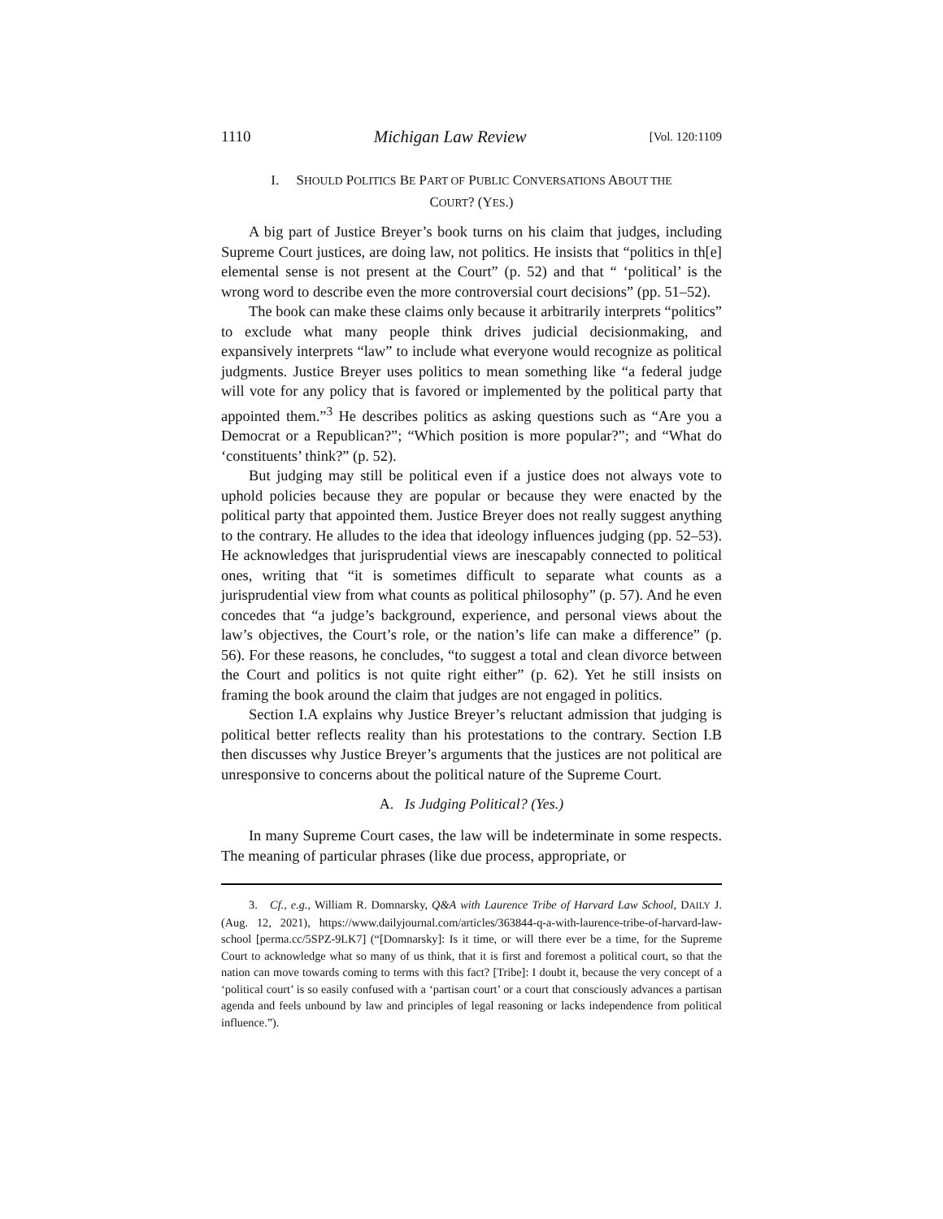1110 Michigan Law Review [Vol. 120:1109
I. SHOULD POLITICS BE PART OF PUBLIC CONVERSATIONS ABOUT THE
COURT? (YES.)
A big part of Justice Breyer’s book turns on his claim that judges, including Supreme Court justices, are doing law, not politics. He insists that “politics in th[e] elemental sense is not present at the Court” (p. 52) and that “ ‘political’ is the wrong word to describe even the more controversial court decisions” (pp. 51–52).
The book can make these claims only because it arbitrarily interprets “politics” to exclude what many people think drives judicial decisionmaking, and expansively interprets “law” to include what everyone would recognize as political judgments. Justice Breyer uses politics to mean something like “a federal judge will vote for any policy that is favored or implemented by the political party that appointed them.”<sup>3</sup> He describes politics as asking questions such as “Are you a Democrat or a Republican?”; “Which position is more popular?”; and “What do ‘constituents’ think?” (p. 52).
But judging may still be political even if a justice does not always vote to uphold policies because they are popular or because they were enacted by the political party that appointed them. Justice Breyer does not really suggest anything to the contrary. He alludes to the idea that ideology influences judging (pp. 52–53). He acknowledges that jurisprudential views are inescapably connected to political ones, writing that “it is sometimes difficult to separate what counts as a jurisprudential view from what counts as political philosophy” (p. 57). And he even concedes that “a judge’s background, experience, and personal views about the law’s objectives, the Court’s role, or the nation’s life can make a difference” (p. 56). For these reasons, he concludes, “to suggest a total and clean divorce between the Court and politics is not quite right either” (p. 62). Yet he still insists on framing the book around the claim that judges are not engaged in politics.
Section I.A explains why Justice Breyer’s reluctant admission that judging is political better reflects reality than his protestations to the contrary. Section I.B then discusses why Justice Breyer’s arguments that the justices are not political are unresponsive to concerns about the political nature of the Supreme Court.
A. Is Judging Political? (Yes.)
In many Supreme Court cases, the law will be indeterminate in some respects. The meaning of particular phrases (like due process, appropriate, or
3. Cf., e.g., William R. Domnarsky, Q&A with Laurence Tribe of Harvard Law School, DAILY J. (Aug. 12, 2021), https://www.dailyjournal.com/articles/363844-q-a-with-laurence-tribe-of-harvard-law-school [perma.cc/5SPZ-9LK7] (“[Domnarsky]: Is it time, or will there ever be a time, for the Supreme Court to acknowledge what so many of us think, that it is first and foremost a political court, so that the nation can move towards coming to terms with this fact? [Tribe]: I doubt it, because the very concept of a ‘political court’ is so easily confused with a ‘partisan court’ or a court that consciously advances a partisan agenda and feels unbound by law and principles of legal reasoning or lacks independence from political influence.”).